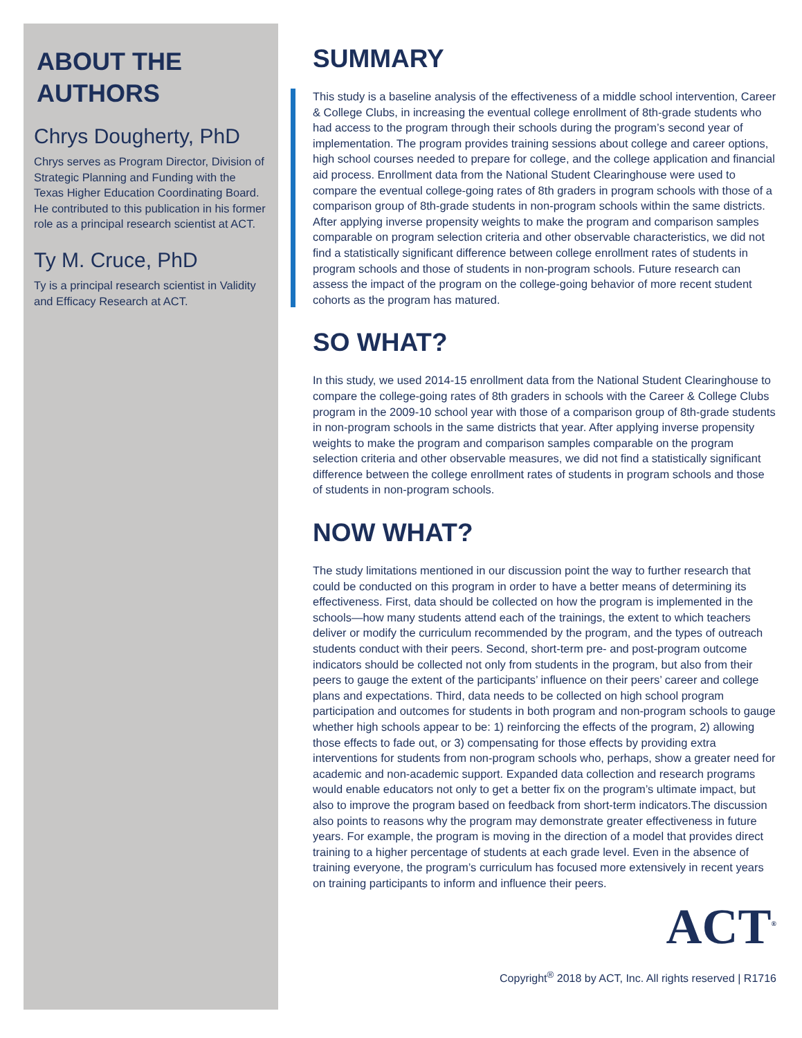ABOUT THE AUTHORS
Chrys Dougherty, PhD
Chrys serves as Program Director, Division of Strategic Planning and Funding with the Texas Higher Education Coordinating Board. He contributed to this publication in his former role as a principal research scientist at ACT.
Ty M. Cruce, PhD
Ty is a principal research scientist in Validity and Efficacy Research at ACT.
SUMMARY
This study is a baseline analysis of the effectiveness of a middle school intervention, Career & College Clubs, in increasing the eventual college enrollment of 8th-grade students who had access to the program through their schools during the program’s second year of implementation. The program provides training sessions about college and career options, high school courses needed to prepare for college, and the college application and financial aid process. Enrollment data from the National Student Clearinghouse were used to compare the eventual college-going rates of 8th graders in program schools with those of a comparison group of 8th-grade students in non-program schools within the same districts. After applying inverse propensity weights to make the program and comparison samples comparable on program selection criteria and other observable characteristics, we did not find a statistically significant difference between college enrollment rates of students in program schools and those of students in non-program schools. Future research can assess the impact of the program on the college-going behavior of more recent student cohorts as the program has matured.
SO WHAT?
In this study, we used 2014-15 enrollment data from the National Student Clearinghouse to compare the college-going rates of 8th graders in schools with the Career & College Clubs program in the 2009-10 school year with those of a comparison group of 8th-grade students in non-program schools in the same districts that year. After applying inverse propensity weights to make the program and comparison samples comparable on the program selection criteria and other observable measures, we did not find a statistically significant difference between the college enrollment rates of students in program schools and those of students in non-program schools.
NOW WHAT?
The study limitations mentioned in our discussion point the way to further research that could be conducted on this program in order to have a better means of determining its effectiveness. First, data should be collected on how the program is implemented in the schools—how many students attend each of the trainings, the extent to which teachers deliver or modify the curriculum recommended by the program, and the types of outreach students conduct with their peers. Second, short-term pre- and post-program outcome indicators should be collected not only from students in the program, but also from their peers to gauge the extent of the participants’ influence on their peers’ career and college plans and expectations. Third, data needs to be collected on high school program participation and outcomes for students in both program and non-program schools to gauge whether high schools appear to be: 1) reinforcing the effects of the program, 2) allowing those effects to fade out, or 3) compensating for those effects by providing extra interventions for students from non-program schools who, perhaps, show a greater need for academic and non-academic support. Expanded data collection and research programs would enable educators not only to get a better fix on the program’s ultimate impact, but also to improve the program based on feedback from short-term indicators.The discussion also points to reasons why the program may demonstrate greater effectiveness in future years. For example, the program is moving in the direction of a model that provides direct training to a higher percentage of students at each grade level. Even in the absence of training everyone, the program’s curriculum has focused more extensively in recent years on training participants to inform and influence their peers.
ACT<sup>®</sup>
Copyright<sup>®</sup> 2018 by ACT, Inc. All rights reserved | R1716